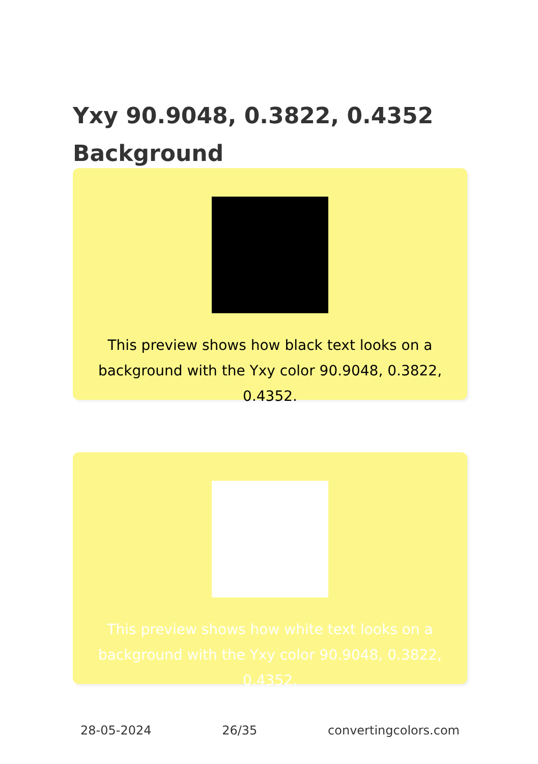Yxy 90.9048, 0.3822, 0.4352 Background
This preview shows how black text looks on a background with the Yxy color 90.9048, 0.3822, 0.4352.
This preview shows how white text looks on a background with the Yxy color 90.9048, 0.3822, 0.4352.
28-05-2024 26/35 convertingcolors.com